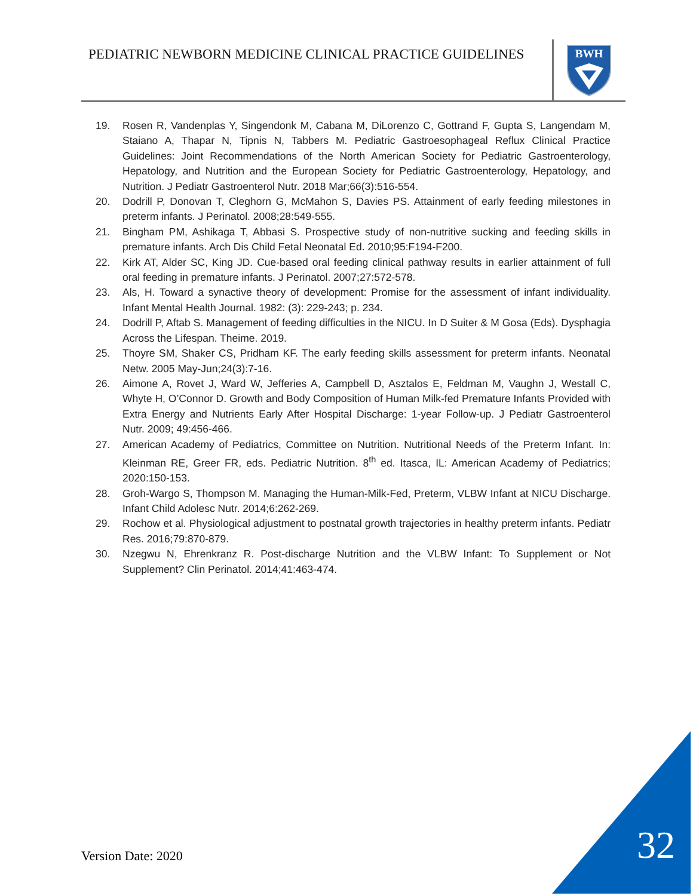PEDIATRIC NEWBORN MEDICINE CLINICAL PRACTICE GUIDELINES
BWH
19. Rosen R, Vandenplas Y, Singendonk M, Cabana M, DiLorenzo C, Gottrand F, Gupta S, Langendam M, Staiano A, Thapar N, Tipnis N, Tabbers M. Pediatric Gastroesophageal Reflux Clinical Practice Guidelines: Joint Recommendations of the North American Society for Pediatric Gastroenterology, Hepatology, and Nutrition and the European Society for Pediatric Gastroenterology, Hepatology, and Nutrition. J Pediatr Gastroenterol Nutr. 2018 Mar;66(3):516-554.
20. Dodrill P, Donovan T, Cleghorn G, McMahon S, Davies PS. Attainment of early feeding milestones in preterm infants. J Perinatol. 2008;28:549-555.
21. Bingham PM, Ashikaga T, Abbasi S. Prospective study of non-nutritive sucking and feeding skills in premature infants. Arch Dis Child Fetal Neonatal Ed. 2010;95:F194-F200.
22. Kirk AT, Alder SC, King JD. Cue-based oral feeding clinical pathway results in earlier attainment of full oral feeding in premature infants. J Perinatol. 2007;27:572-578.
23. Als, H. Toward a synactive theory of development: Promise for the assessment of infant individuality. Infant Mental Health Journal. 1982: (3): 229-243; p. 234.
24. Dodrill P, Aftab S. Management of feeding difficulties in the NICU. In D Suiter & M Gosa (Eds). Dysphagia Across the Lifespan. Theime. 2019.
25. Thoyre SM, Shaker CS, Pridham KF. The early feeding skills assessment for preterm infants. Neonatal Netw. 2005 May-Jun;24(3):7-16.
26. Aimone A, Rovet J, Ward W, Jefferies A, Campbell D, Asztalos E, Feldman M, Vaughn J, Westall C, Whyte H, O’Connor D. Growth and Body Composition of Human Milk-fed Premature Infants Provided with Extra Energy and Nutrients Early After Hospital Discharge: 1-year Follow-up. J Pediatr Gastroenterol Nutr. 2009; 49:456-466.
27. American Academy of Pediatrics, Committee on Nutrition. Nutritional Needs of the Preterm Infant. In: Kleinman RE, Greer FR, eds. Pediatric Nutrition. 8<sup>th</sup> ed. Itasca, IL: American Academy of Pediatrics; 2020:150-153.
28. Groh-Wargo S, Thompson M. Managing the Human-Milk-Fed, Preterm, VLBW Infant at NICU Discharge. Infant Child Adolesc Nutr. 2014;6:262-269.
29. Rochow et al. Physiological adjustment to postnatal growth trajectories in healthy preterm infants. Pediatr Res. 2016;79:870-879.
30. Nzegwu N, Ehrenkranz R. Post-discharge Nutrition and the VLBW Infant: To Supplement or Not Supplement? Clin Perinatol. 2014;41:463-474.
Version Date: 2020 32